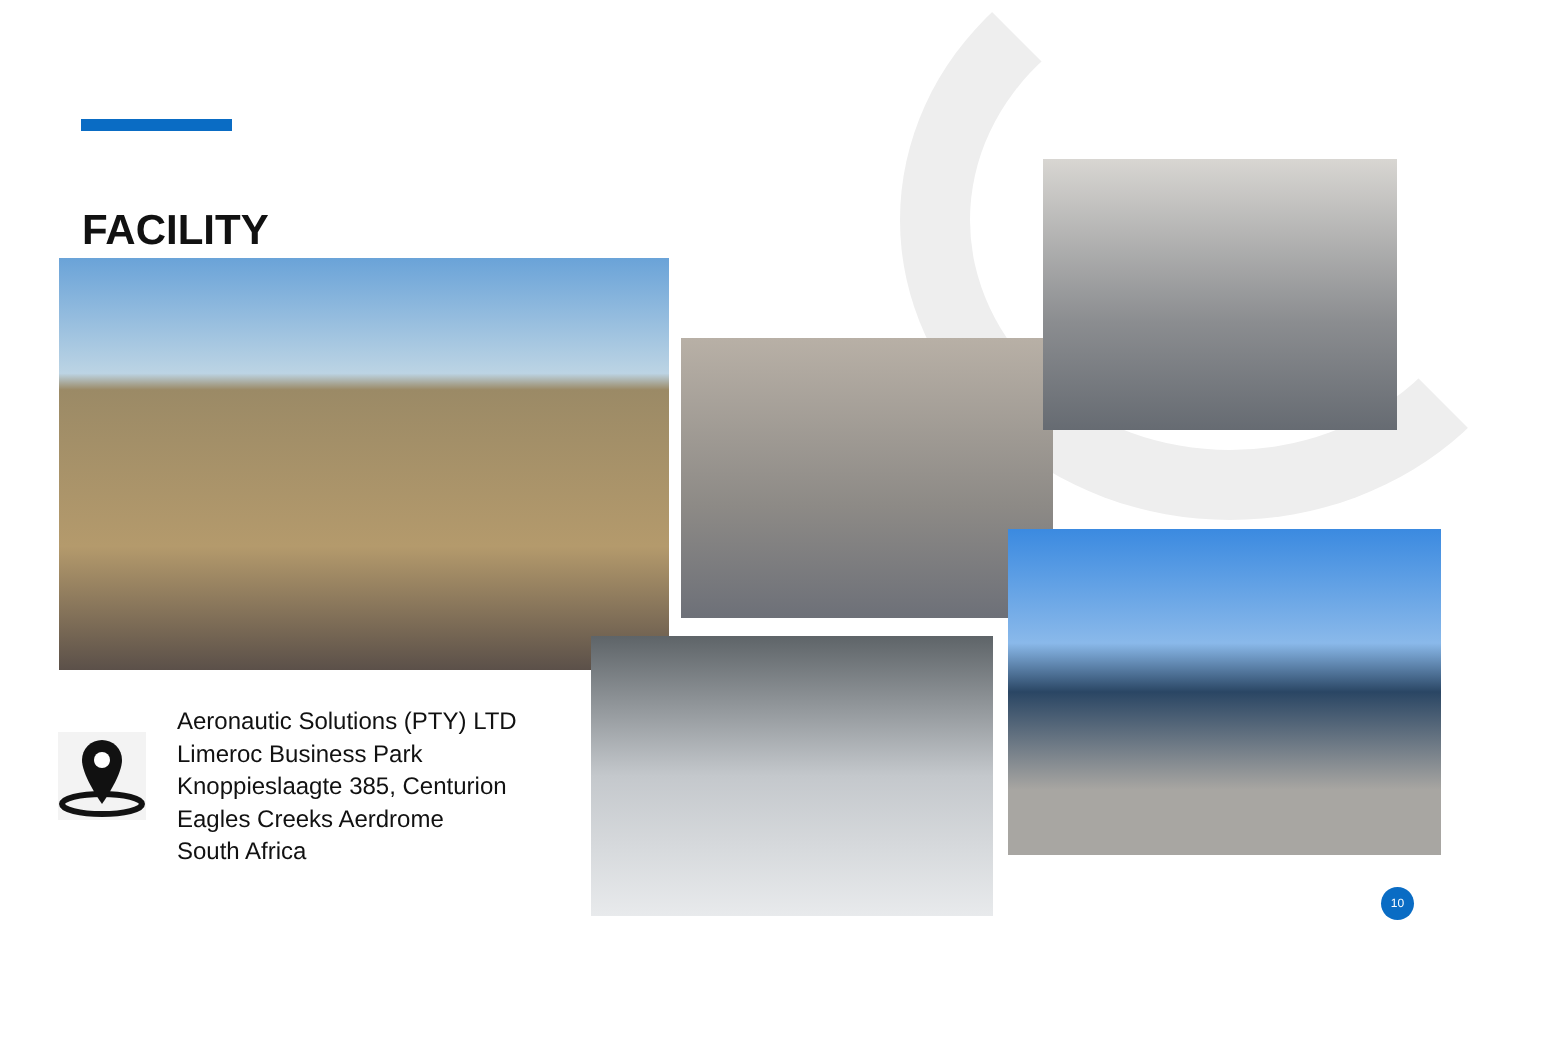FACILITY
Aeronautic Solutions (PTY) LTD
Limeroc Business Park
Knoppieslaagte 385, Centurion
Eagles Creeks Aerdrome
South Africa
10